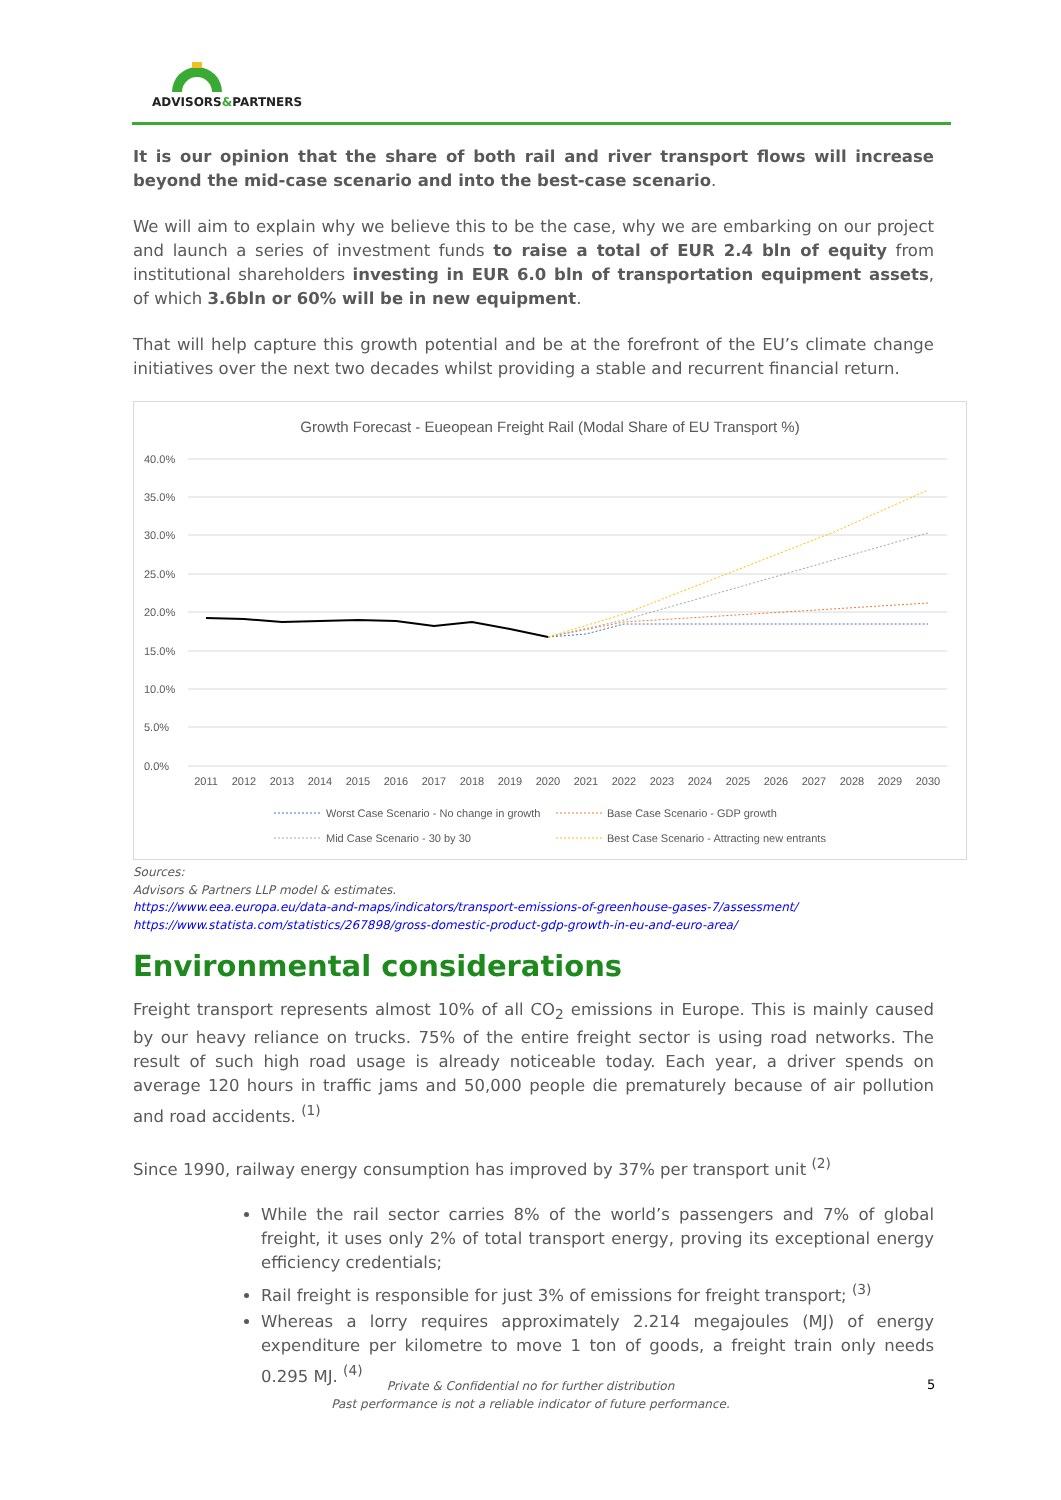ADVISORS&PARTNERS
It is our opinion that the share of both rail and river transport flows will increase beyond the mid-case scenario and into the best-case scenario.
We will aim to explain why we believe this to be the case, why we are embarking on our project and launch a series of investment funds to raise a total of EUR 2.4 bln of equity from institutional shareholders investing in EUR 6.0 bln of transportation equipment assets, of which 3.6bln or 60% will be in new equipment.
That will help capture this growth potential and be at the forefront of the EU’s climate change initiatives over the next two decades whilst providing a stable and recurrent financial return.
Growth Forecast - Eueopean Freight Rail (Modal Share of EU Transport %)
40.0%
35.0%
30.0%
25.0%
20.0%
15.0%
10.0%
5.0%
0.0%
2011
2012
2013
2014
2015
2016
2017
2018
2019
2020
2021
2022
2023
2024
2025
2026
2027
2028
2029
2030
Worst Case Scenario - No change in growth
Base Case Scenario - GDP growth
Mid Case Scenario - 30 by 30
Best Case Scenario - Attracting new entrants
Sources:
Advisors & Partners LLP model & estimates.
https://www.eea.europa.eu/data-and-maps/indicators/transport-emissions-of-greenhouse-gases-7/assessment/
https://www.statista.com/statistics/267898/gross-domestic-product-gdp-growth-in-eu-and-euro-area/
Environmental considerations
Freight transport represents almost 10% of all CO<sub>2</sub> emissions in Europe. This is mainly caused by our heavy reliance on trucks. 75% of the entire freight sector is using road networks. The result of such high road usage is already noticeable today. Each year, a driver spends on average 120 hours in traffic jams and 50,000 people die prematurely because of air pollution and road accidents. <sup>(1)</sup>
Since 1990, railway energy consumption has improved by 37% per transport unit <sup>(2)</sup>
While the rail sector carries 8% of the world’s passengers and 7% of global freight, it uses only 2% of total transport energy, proving its exceptional energy efficiency credentials;
Rail freight is responsible for just 3% of emissions for freight transport; <sup>(3)</sup>
Whereas a lorry requires approximately 2.214 megajoules (MJ) of energy expenditure per kilometre to move 1 ton of goods, a freight train only needs 0.295 MJ. <sup>(4)</sup>
Private & Confidential no for further distribution
Past performance is not a reliable indicator of future performance.
5